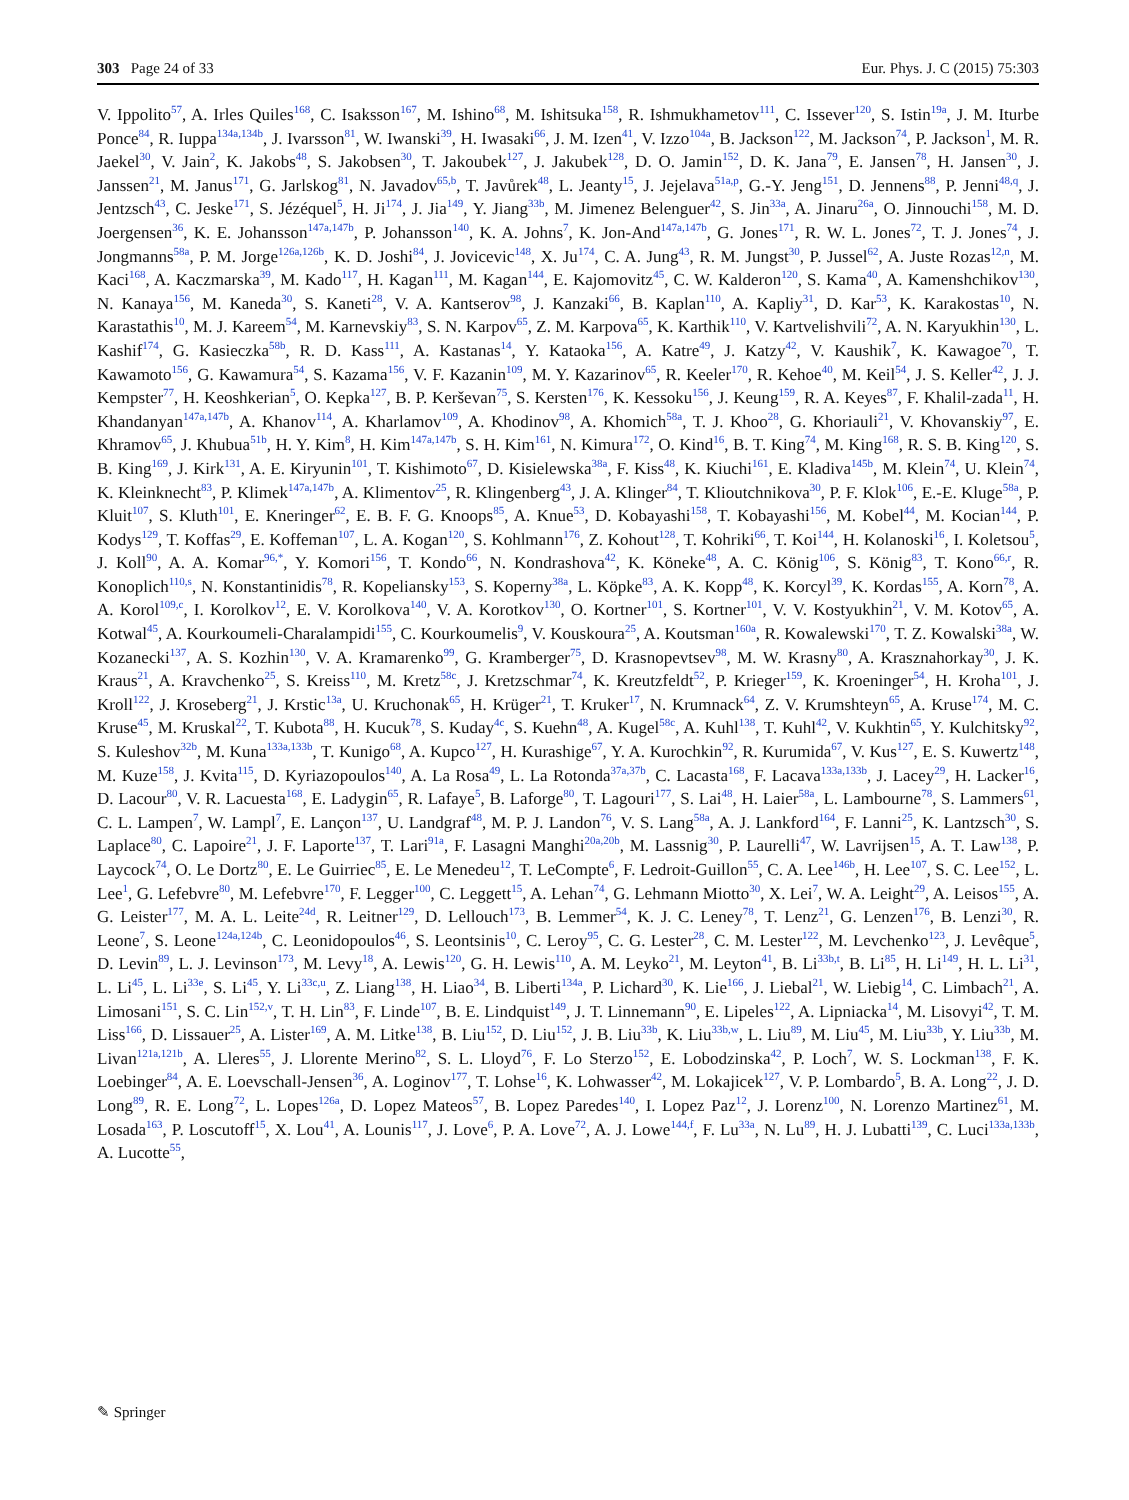303 Page 24 of 33 Eur. Phys. J. C (2015) 75:303
V. Ippolito<sup>57</sup>, A. Irles Quiles<sup>168</sup>, C. Isaksson<sup>167</sup>, M. Ishino<sup>68</sup>, M. Ishitsuka<sup>158</sup>, R. Ishmukhametov<sup>111</sup>, C. Issever<sup>120</sup>, S. Istin<sup>19a</sup>, J. M. Iturbe Ponce<sup>84</sup>, R. Iuppa<sup>134a,134b</sup>, J. Ivarsson<sup>81</sup>, W. Iwanski<sup>39</sup>, H. Iwasaki<sup>66</sup>, J. M. Izen<sup>41</sup>, V. Izzo<sup>104a</sup>, B. Jackson<sup>122</sup>, M. Jackson<sup>74</sup>, P. Jackson<sup>1</sup>, M. R. Jaekel<sup>30</sup>, V. Jain<sup>2</sup>, K. Jakobs<sup>48</sup>, S. Jakobsen<sup>30</sup>, T. Jakoubek<sup>127</sup>, J. Jakubek<sup>128</sup>, D. O. Jamin<sup>152</sup>, D. K. Jana<sup>79</sup>, E. Jansen<sup>78</sup>, H. Jansen<sup>30</sup>, J. Janssen<sup>21</sup>, M. Janus<sup>171</sup>, G. Jarlskog<sup>81</sup>, N. Javadov<sup>65,b</sup>, T. Javůrek<sup>48</sup>, L. Jeanty<sup>15</sup>, J. Jejelava<sup>51a,p</sup>, G.-Y. Jeng<sup>151</sup>, D. Jennens<sup>88</sup>, P. Jenni<sup>48,q</sup>, J. Jentzsch<sup>43</sup>, C. Jeske<sup>171</sup>, S. Jézéquel<sup>5</sup>, H. Ji<sup>174</sup>, J. Jia<sup>149</sup>, Y. Jiang<sup>33b</sup>, M. Jimenez Belenguer<sup>42</sup>, S. Jin<sup>33a</sup>, A. Jinaru<sup>26a</sup>, O. Jinnouchi<sup>158</sup>, M. D. Joergensen<sup>36</sup>, K. E. Johansson<sup>147a,147b</sup>, P. Johansson<sup>140</sup>, K. A. Johns<sup>7</sup>, K. Jon-And<sup>147a,147b</sup>, G. Jones<sup>171</sup>, R. W. L. Jones<sup>72</sup>, T. J. Jones<sup>74</sup>, J. Jongmanns<sup>58a</sup>, P. M. Jorge<sup>126a,126b</sup>, K. D. Joshi<sup>84</sup>, J. Jovicevic<sup>148</sup>, X. Ju<sup>174</sup>, C. A. Jung<sup>43</sup>, R. M. Jungst<sup>30</sup>, P. Jussel<sup>62</sup>, A. Juste Rozas<sup>12,n</sup>, M. Kaci<sup>168</sup>, A. Kaczmarska<sup>39</sup>, M. Kado<sup>117</sup>, H. Kagan<sup>111</sup>, M. Kagan<sup>144</sup>, E. Kajomovitz<sup>45</sup>, C. W. Kalderon<sup>120</sup>, S. Kama<sup>40</sup>, A. Kamenshchikov<sup>130</sup>, N. Kanaya<sup>156</sup>, M. Kaneda<sup>30</sup>, S. Kaneti<sup>28</sup>, V. A. Kantserov<sup>98</sup>, J. Kanzaki<sup>66</sup>, B. Kaplan<sup>110</sup>, A. Kapliy<sup>31</sup>, D. Kar<sup>53</sup>, K. Karakostas<sup>10</sup>, N. Karastathis<sup>10</sup>, M. J. Kareem<sup>54</sup>, M. Karnevskiy<sup>83</sup>, S. N. Karpov<sup>65</sup>, Z. M. Karpova<sup>65</sup>, K. Karthik<sup>110</sup>, V. Kartvelishvili<sup>72</sup>, A. N. Karyukhin<sup>130</sup>, L. Kashif<sup>174</sup>, G. Kasieczka<sup>58b</sup>, R. D. Kass<sup>111</sup>, A. Kastanas<sup>14</sup>, Y. Kataoka<sup>156</sup>, A. Katre<sup>49</sup>, J. Katzy<sup>42</sup>, V. Kaushik<sup>7</sup>, K. Kawagoe<sup>70</sup>, T. Kawamoto<sup>156</sup>, G. Kawamura<sup>54</sup>, S. Kazama<sup>156</sup>, V. F. Kazanin<sup>109</sup>, M. Y. Kazarinov<sup>65</sup>, R. Keeler<sup>170</sup>, R. Kehoe<sup>40</sup>, M. Keil<sup>54</sup>, J. S. Keller<sup>42</sup>, J. J. Kempster<sup>77</sup>, H. Keoshkerian<sup>5</sup>, O. Kepka<sup>127</sup>, B. P. Kerševan<sup>75</sup>, S. Kersten<sup>176</sup>, K. Kessoku<sup>156</sup>, J. Keung<sup>159</sup>, R. A. Keyes<sup>87</sup>, F. Khalil-zada<sup>11</sup>, H. Khandanyan<sup>147a,147b</sup>, A. Khanov<sup>114</sup>, A. Kharlamov<sup>109</sup>, A. Khodinov<sup>98</sup>, A. Khomich<sup>58a</sup>, T. J. Khoo<sup>28</sup>, G. Khoriauli<sup>21</sup>, V. Khovanskiy<sup>97</sup>, E. Khramov<sup>65</sup>, J. Khubua<sup>51b</sup>, H. Y. Kim<sup>8</sup>, H. Kim<sup>147a,147b</sup>, S. H. Kim<sup>161</sup>, N. Kimura<sup>172</sup>, O. Kind<sup>16</sup>, B. T. King<sup>74</sup>, M. King<sup>168</sup>, R. S. B. King<sup>120</sup>, S. B. King<sup>169</sup>, J. Kirk<sup>131</sup>, A. E. Kiryunin<sup>101</sup>, T. Kishimoto<sup>67</sup>, D. Kisielewska<sup>38a</sup>, F. Kiss<sup>48</sup>, K. Kiuchi<sup>161</sup>, E. Kladiva<sup>145b</sup>, M. Klein<sup>74</sup>, U. Klein<sup>74</sup>, K. Kleinknecht<sup>83</sup>, P. Klimek<sup>147a,147b</sup>, A. Klimentov<sup>25</sup>, R. Klingenberg<sup>43</sup>, J. A. Klinger<sup>84</sup>, T. Klioutchnikova<sup>30</sup>, P. F. Klok<sup>106</sup>, E.-E. Kluge<sup>58a</sup>, P. Kluit<sup>107</sup>, S. Kluth<sup>101</sup>, E. Kneringer<sup>62</sup>, E. B. F. G. Knoops<sup>85</sup>, A. Knue<sup>53</sup>, D. Kobayashi<sup>158</sup>, T. Kobayashi<sup>156</sup>, M. Kobel<sup>44</sup>, M. Kocian<sup>144</sup>, P. Kodys<sup>129</sup>, T. Koffas<sup>29</sup>, E. Koffeman<sup>107</sup>, L. A. Kogan<sup>120</sup>, S. Kohlmann<sup>176</sup>, Z. Kohout<sup>128</sup>, T. Kohriki<sup>66</sup>, T. Koi<sup>144</sup>, H. Kolanoski<sup>16</sup>, I. Koletsou<sup>5</sup>, J. Koll<sup>90</sup>, A. A. Komar<sup>96,*</sup>, Y. Komori<sup>156</sup>, T. Kondo<sup>66</sup>, N. Kondrashova<sup>42</sup>, K. Köneke<sup>48</sup>, A. C. König<sup>106</sup>, S. König<sup>83</sup>, T. Kono<sup>66,r</sup>, R. Konoplich<sup>110,s</sup>, N. Konstantinidis<sup>78</sup>, R. Kopeliansky<sup>153</sup>, S. Koperny<sup>38a</sup>, L. Köpke<sup>83</sup>, A. K. Kopp<sup>48</sup>, K. Korcyl<sup>39</sup>, K. Kordas<sup>155</sup>, A. Korn<sup>78</sup>, A. A. Korol<sup>109,c</sup>, I. Korolkov<sup>12</sup>, E. V. Korolkova<sup>140</sup>, V. A. Korotkov<sup>130</sup>, O. Kortner<sup>101</sup>, S. Kortner<sup>101</sup>, V. V. Kostyukhin<sup>21</sup>, V. M. Kotov<sup>65</sup>, A. Kotwal<sup>45</sup>, A. Kourkoumeli-Charalampidi<sup>155</sup>, C. Kourkoumelis<sup>9</sup>, V. Kouskoura<sup>25</sup>, A. Koutsman<sup>160a</sup>, R. Kowalewski<sup>170</sup>, T. Z. Kowalski<sup>38a</sup>, W. Kozanecki<sup>137</sup>, A. S. Kozhin<sup>130</sup>, V. A. Kramarenko<sup>99</sup>, G. Kramberger<sup>75</sup>, D. Krasnopevtsev<sup>98</sup>, M. W. Krasny<sup>80</sup>, A. Krasznahorkay<sup>30</sup>, J. K. Kraus<sup>21</sup>, A. Kravchenko<sup>25</sup>, S. Kreiss<sup>110</sup>, M. Kretz<sup>58c</sup>, J. Kretzschmar<sup>74</sup>, K. Kreutzfeldt<sup>52</sup>, P. Krieger<sup>159</sup>, K. Kroeninger<sup>54</sup>, H. Kroha<sup>101</sup>, J. Kroll<sup>122</sup>, J. Kroseberg<sup>21</sup>, J. Krstic<sup>13a</sup>, U. Kruchonak<sup>65</sup>, H. Krüger<sup>21</sup>, T. Kruker<sup>17</sup>, N. Krumnack<sup>64</sup>, Z. V. Krumshteyn<sup>65</sup>, A. Kruse<sup>174</sup>, M. C. Kruse<sup>45</sup>, M. Kruskal<sup>22</sup>, T. Kubota<sup>88</sup>, H. Kucuk<sup>78</sup>, S. Kuday<sup>4c</sup>, S. Kuehn<sup>48</sup>, A. Kugel<sup>58c</sup>, A. Kuhl<sup>138</sup>, T. Kuhl<sup>42</sup>, V. Kukhtin<sup>65</sup>, Y. Kulchitsky<sup>92</sup>, S. Kuleshov<sup>32b</sup>, M. Kuna<sup>133a,133b</sup>, T. Kunigo<sup>68</sup>, A. Kupco<sup>127</sup>, H. Kurashige<sup>67</sup>, Y. A. Kurochkin<sup>92</sup>, R. Kurumida<sup>67</sup>, V. Kus<sup>127</sup>, E. S. Kuwertz<sup>148</sup>, M. Kuze<sup>158</sup>, J. Kvita<sup>115</sup>, D. Kyriazopoulos<sup>140</sup>, A. La Rosa<sup>49</sup>, L. La Rotonda<sup>37a,37b</sup>, C. Lacasta<sup>168</sup>, F. Lacava<sup>133a,133b</sup>, J. Lacey<sup>29</sup>, H. Lacker<sup>16</sup>, D. Lacour<sup>80</sup>, V. R. Lacuesta<sup>168</sup>, E. Ladygin<sup>65</sup>, R. Lafaye<sup>5</sup>, B. Laforge<sup>80</sup>, T. Lagouri<sup>177</sup>, S. Lai<sup>48</sup>, H. Laier<sup>58a</sup>, L. Lambourne<sup>78</sup>, S. Lammers<sup>61</sup>, C. L. Lampen<sup>7</sup>, W. Lampl<sup>7</sup>, E. Lançon<sup>137</sup>, U. Landgraf<sup>48</sup>, M. P. J. Landon<sup>76</sup>, V. S. Lang<sup>58a</sup>, A. J. Lankford<sup>164</sup>, F. Lanni<sup>25</sup>, K. Lantzsch<sup>30</sup>, S. Laplace<sup>80</sup>, C. Lapoire<sup>21</sup>, J. F. Laporte<sup>137</sup>, T. Lari<sup>91a</sup>, F. Lasagni Manghi<sup>20a,20b</sup>, M. Lassnig<sup>30</sup>, P. Laurelli<sup>47</sup>, W. Lavrijsen<sup>15</sup>, A. T. Law<sup>138</sup>, P. Laycock<sup>74</sup>, O. Le Dortz<sup>80</sup>, E. Le Guirriec<sup>85</sup>, E. Le Menedeu<sup>12</sup>, T. LeCompte<sup>6</sup>, F. Ledroit-Guillon<sup>55</sup>, C. A. Lee<sup>146b</sup>, H. Lee<sup>107</sup>, S. C. Lee<sup>152</sup>, L. Lee<sup>1</sup>, G. Lefebvre<sup>80</sup>, M. Lefebvre<sup>170</sup>, F. Legger<sup>100</sup>, C. Leggett<sup>15</sup>, A. Lehan<sup>74</sup>, G. Lehmann Miotto<sup>30</sup>, X. Lei<sup>7</sup>, W. A. Leight<sup>29</sup>, A. Leisos<sup>155</sup>, A. G. Leister<sup>177</sup>, M. A. L. Leite<sup>24d</sup>, R. Leitner<sup>129</sup>, D. Lellouch<sup>173</sup>, B. Lemmer<sup>54</sup>, K. J. C. Leney<sup>78</sup>, T. Lenz<sup>21</sup>, G. Lenzen<sup>176</sup>, B. Lenzi<sup>30</sup>, R. Leone<sup>7</sup>, S. Leone<sup>124a,124b</sup>, C. Leonidopoulos<sup>46</sup>, S. Leontsinis<sup>10</sup>, C. Leroy<sup>95</sup>, C. G. Lester<sup>28</sup>, C. M. Lester<sup>122</sup>, M. Levchenko<sup>123</sup>, J. Levêque<sup>5</sup>, D. Levin<sup>89</sup>, L. J. Levinson<sup>173</sup>, M. Levy<sup>18</sup>, A. Lewis<sup>120</sup>, G. H. Lewis<sup>110</sup>, A. M. Leyko<sup>21</sup>, M. Leyton<sup>41</sup>, B. Li<sup>33b,t</sup>, B. Li<sup>85</sup>, H. Li<sup>149</sup>, H. L. Li<sup>31</sup>, L. Li<sup>45</sup>, L. Li<sup>33e</sup>, S. Li<sup>45</sup>, Y. Li<sup>33c,u</sup>, Z. Liang<sup>138</sup>, H. Liao<sup>34</sup>, B. Liberti<sup>134a</sup>, P. Lichard<sup>30</sup>, K. Lie<sup>166</sup>, J. Liebal<sup>21</sup>, W. Liebig<sup>14</sup>, C. Limbach<sup>21</sup>, A. Limosani<sup>151</sup>, S. C. Lin<sup>152,v</sup>, T. H. Lin<sup>83</sup>, F. Linde<sup>107</sup>, B. E. Lindquist<sup>149</sup>, J. T. Linnemann<sup>90</sup>, E. Lipeles<sup>122</sup>, A. Lipniacka<sup>14</sup>, M. Lisovyi<sup>42</sup>, T. M. Liss<sup>166</sup>, D. Lissauer<sup>25</sup>, A. Lister<sup>169</sup>, A. M. Litke<sup>138</sup>, B. Liu<sup>152</sup>, D. Liu<sup>152</sup>, J. B. Liu<sup>33b</sup>, K. Liu<sup>33b,w</sup>, L. Liu<sup>89</sup>, M. Liu<sup>45</sup>, M. Liu<sup>33b</sup>, Y. Liu<sup>33b</sup>, M. Livan<sup>121a,121b</sup>, A. Lleres<sup>55</sup>, J. Llorente Merino<sup>82</sup>, S. L. Lloyd<sup>76</sup>, F. Lo Sterzo<sup>152</sup>, E. Lobodzinska<sup>42</sup>, P. Loch<sup>7</sup>, W. S. Lockman<sup>138</sup>, F. K. Loebinger<sup>84</sup>, A. E. Loevschall-Jensen<sup>36</sup>, A. Loginov<sup>177</sup>, T. Lohse<sup>16</sup>, K. Lohwasser<sup>42</sup>, M. Lokajicek<sup>127</sup>, V. P. Lombardo<sup>5</sup>, B. A. Long<sup>22</sup>, J. D. Long<sup>89</sup>, R. E. Long<sup>72</sup>, L. Lopes<sup>126a</sup>, D. Lopez Mateos<sup>57</sup>, B. Lopez Paredes<sup>140</sup>, I. Lopez Paz<sup>12</sup>, J. Lorenz<sup>100</sup>, N. Lorenzo Martinez<sup>61</sup>, M. Losada<sup>163</sup>, P. Loscutoff<sup>15</sup>, X. Lou<sup>41</sup>, A. Lounis<sup>117</sup>, J. Love<sup>6</sup>, P. A. Love<sup>72</sup>, A. J. Lowe<sup>144,f</sup>, F. Lu<sup>33a</sup>, N. Lu<sup>89</sup>, H. J. Lubatti<sup>139</sup>, C. Luci<sup>133a,133b</sup>, A. Lucotte<sup>55</sup>,
✎ Springer